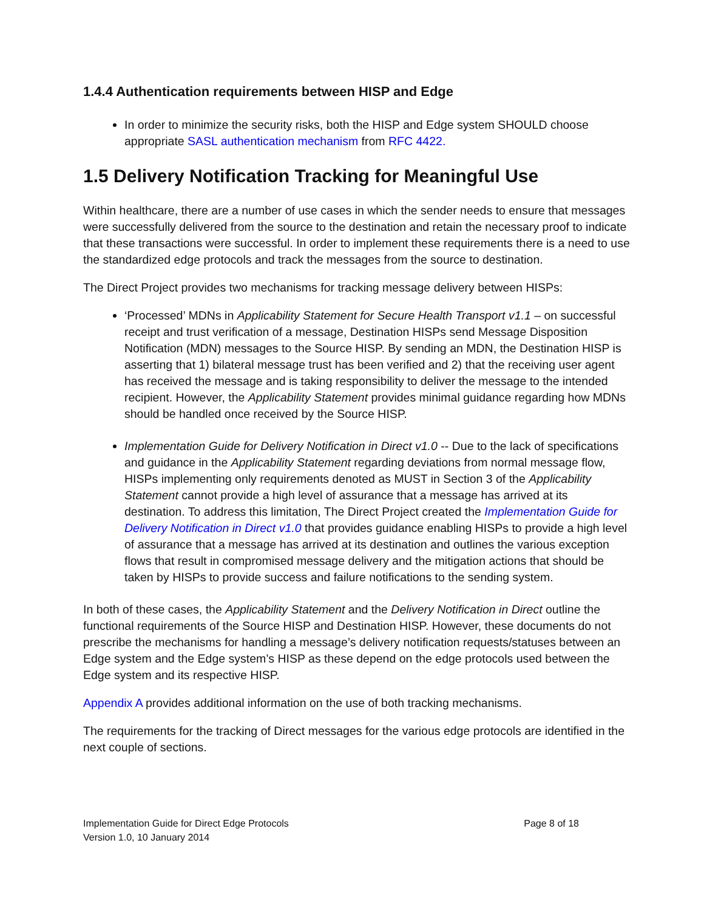1.4.4 Authentication requirements between HISP and Edge
In order to minimize the security risks, both the HISP and Edge system SHOULD choose appropriate SASL authentication mechanism from RFC 4422.
1.5 Delivery Notification Tracking for Meaningful Use
Within healthcare, there are a number of use cases in which the sender needs to ensure that messages were successfully delivered from the source to the destination and retain the necessary proof to indicate that these transactions were successful. In order to implement these requirements there is a need to use the standardized edge protocols and track the messages from the source to destination.
The Direct Project provides two mechanisms for tracking message delivery between HISPs:
‘Processed’ MDNs in Applicability Statement for Secure Health Transport v1.1 – on successful receipt and trust verification of a message, Destination HISPs send Message Disposition Notification (MDN) messages to the Source HISP. By sending an MDN, the Destination HISP is asserting that 1) bilateral message trust has been verified and 2) that the receiving user agent has received the message and is taking responsibility to deliver the message to the intended recipient. However, the Applicability Statement provides minimal guidance regarding how MDNs should be handled once received by the Source HISP.
Implementation Guide for Delivery Notification in Direct v1.0 -- Due to the lack of specifications and guidance in the Applicability Statement regarding deviations from normal message flow, HISPs implementing only requirements denoted as MUST in Section 3 of the Applicability Statement cannot provide a high level of assurance that a message has arrived at its destination. To address this limitation, The Direct Project created the Implementation Guide for Delivery Notification in Direct v1.0 that provides guidance enabling HISPs to provide a high level of assurance that a message has arrived at its destination and outlines the various exception flows that result in compromised message delivery and the mitigation actions that should be taken by HISPs to provide success and failure notifications to the sending system.
In both of these cases, the Applicability Statement and the Delivery Notification in Direct outline the functional requirements of the Source HISP and Destination HISP. However, these documents do not prescribe the mechanisms for handling a message’s delivery notification requests/statuses between an Edge system and the Edge system’s HISP as these depend on the edge protocols used between the Edge system and its respective HISP.
Appendix A provides additional information on the use of both tracking mechanisms.
The requirements for the tracking of Direct messages for the various edge protocols are identified in the next couple of sections.
Implementation Guide for Direct Edge Protocols
Version 1.0, 10 January 2014
Page 8 of 18